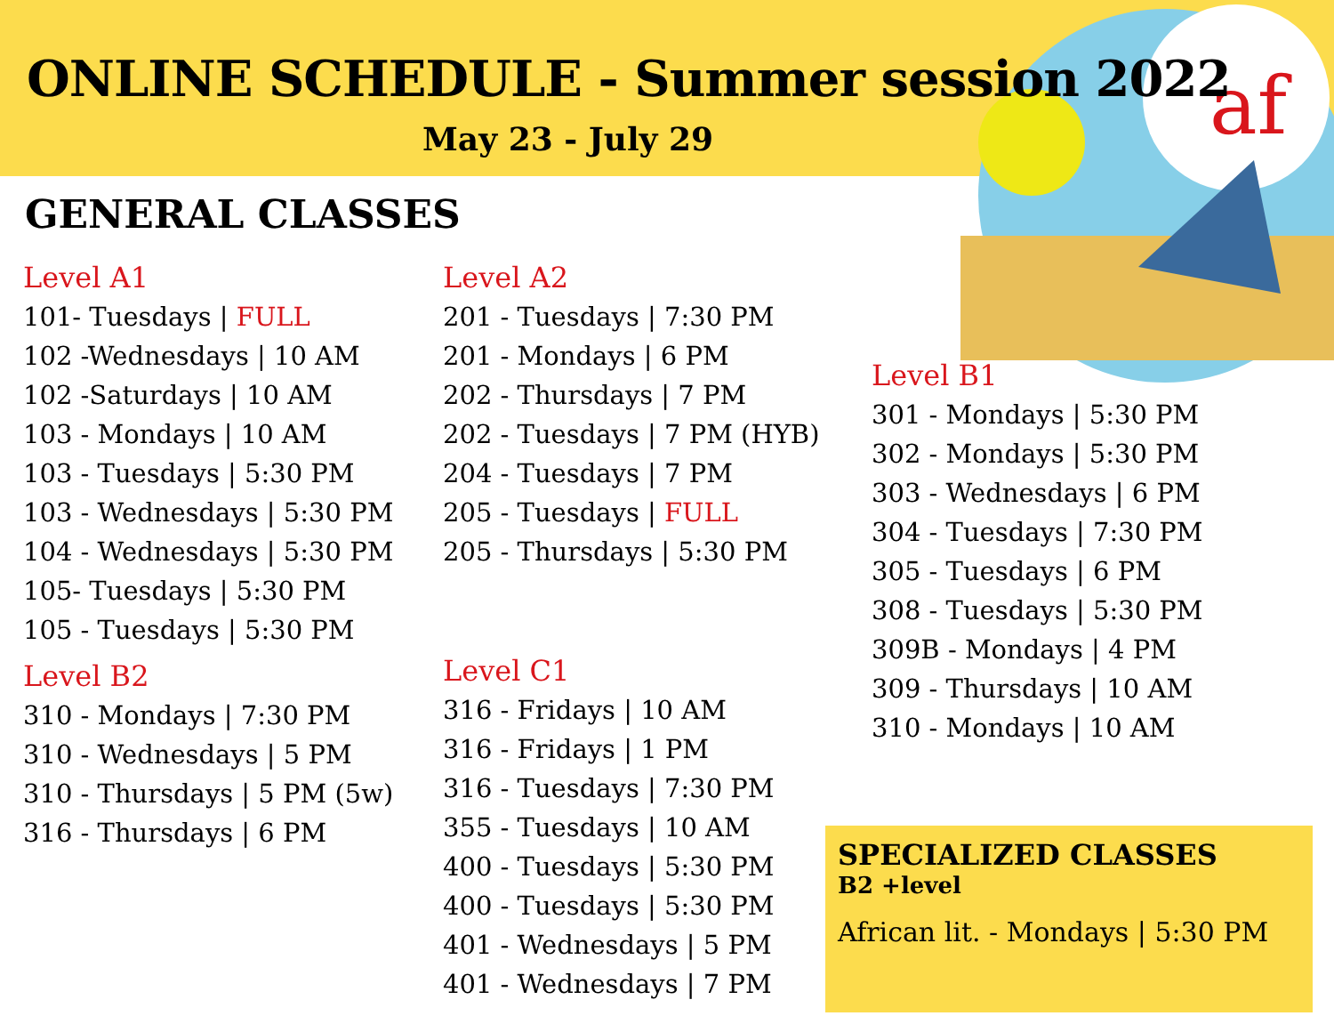af
ONLINE SCHEDULE - Summer session 2022
May 23 - July 29
GENERAL CLASSES
Level A1
101- Tuesdays | FULL
102 -Wednesdays | 10 AM
102 -Saturdays | 10 AM
103 - Mondays | 10 AM
103 - Tuesdays | 5:30 PM
103 - Wednesdays | 5:30 PM
104 - Wednesdays | 5:30 PM
105- Tuesdays | 5:30 PM
105 - Tuesdays | 5:30 PM
Level B2
310 - Mondays | 7:30 PM
310 - Wednesdays | 5 PM
310 - Thursdays | 5 PM (5w)
316 - Thursdays | 6 PM
Level A2
201 - Tuesdays | 7:30 PM
201 - Mondays | 6 PM
202 - Thursdays | 7 PM
202 - Tuesdays | 7 PM (HYB)
204 - Tuesdays | 7 PM
205 - Tuesdays | FULL
205 - Thursdays | 5:30 PM
Level C1
316 - Fridays | 10 AM
316 - Fridays | 1 PM
316 - Tuesdays | 7:30 PM
355 - Tuesdays | 10 AM
400 - Tuesdays | 5:30 PM
400 - Tuesdays | 5:30 PM
401 - Wednesdays | 5 PM
401 - Wednesdays | 7 PM
Level B1
301 - Mondays | 5:30 PM
302 - Mondays | 5:30 PM
303 - Wednesdays | 6 PM
304 - Tuesdays | 7:30 PM
305 - Tuesdays | 6 PM
308 - Tuesdays | 5:30 PM
309B - Mondays | 4 PM
309 - Thursdays | 10 AM
310 - Mondays | 10 AM
SPECIALIZED CLASSES
B2 +level
African lit. - Mondays | 5:30 PM